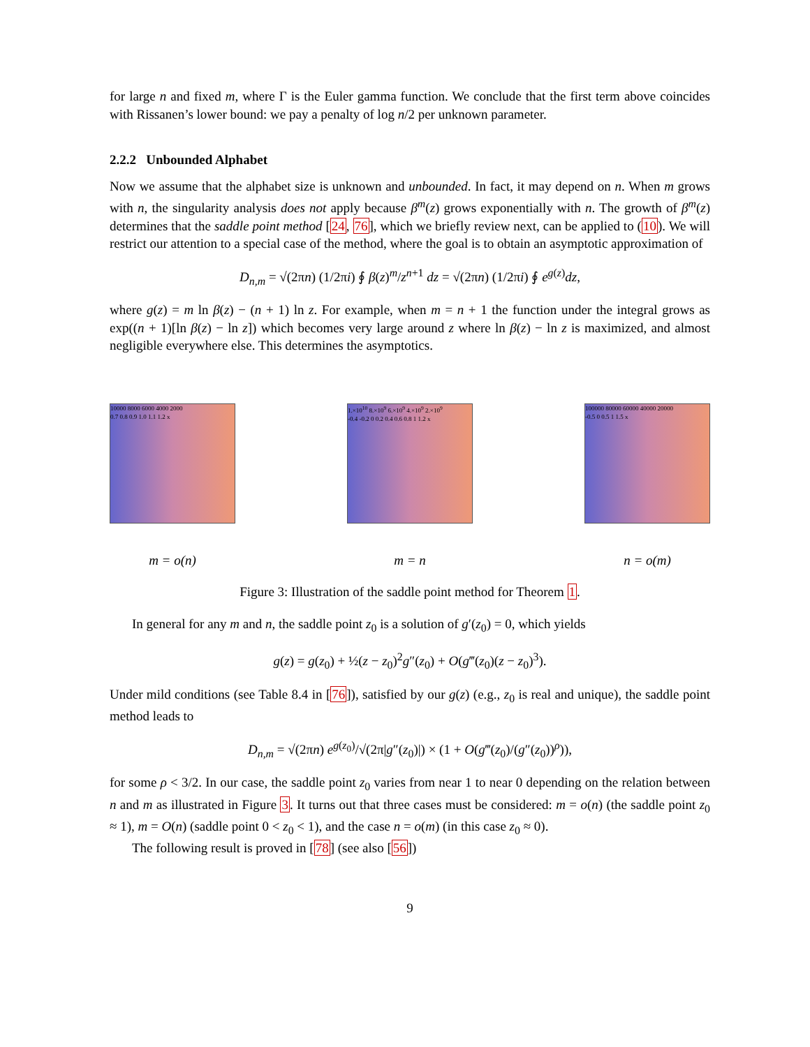for large n and fixed m, where Γ is the Euler gamma function. We conclude that the first term above coincides with Rissanen’s lower bound: we pay a penalty of log n/2 per unknown parameter.
2.2.2 Unbounded Alphabet
Now we assume that the alphabet size is unknown and unbounded. In fact, it may depend on n. When m grows with n, the singularity analysis does not apply because β<sup>m</sup>(z) grows exponentially with n. The growth of β<sup>m</sup>(z) determines that the saddle point method [24, 76], which we briefly review next, can be applied to (10). We will restrict our attention to a special case of the method, where the goal is to obtain an asymptotic approximation of
D<sub>n,m</sub> = √(2πn) (1/2πi) ∮ β(z)<sup>m</sup>/z<sup>n+1</sup> dz = √(2πn) (1/2πi) ∮ e<sup>g(z)</sup>dz,
where g(z) = m ln β(z) − (n + 1) ln z. For example, when m = n + 1 the function under the integral grows as exp((n + 1)[ln β(z) − ln z]) which becomes very large around z where ln β(z) − ln z is maximized, and almost negligible everywhere else. This determines the asymptotics.
10000 8000 6000 4000 2000
0.7 0.8 0.9 1.0 1.1 1.2 x
m = o(n)
1.×10<sup>10</sup> 8.×10<sup>9</sup> 6.×10<sup>9</sup> 4.×10<sup>9</sup> 2.×10<sup>9</sup>
-0.4 -0.2 0 0.2 0.4 0.6 0.8 1 1.2 x
m = n
100000 80000 60000 40000 20000
-0.5 0 0.5 1 1.5 x
n = o(m)
Figure 3: Illustration of the saddle point method for Theorem 1.
In general for any m and n, the saddle point z<sub>0</sub> is a solution of g′(z<sub>0</sub>) = 0, which yields
g(z) = g(z<sub>0</sub>) + ½(z − z<sub>0</sub>)<sup>2</sup>g″(z<sub>0</sub>) + O(g‴(z<sub>0</sub>)(z − z<sub>0</sub>)<sup>3</sup>).
Under mild conditions (see Table 8.4 in [76]), satisfied by our g(z) (e.g., z<sub>0</sub> is real and unique), the saddle point method leads to
D<sub>n,m</sub> = √(2πn) e<sup>g(z<sub>0</sub>)</sup>/√(2π|g″(z<sub>0</sub>)|) × (1 + O(g‴(z<sub>0</sub>)/(g″(z<sub>0</sub>))<sup>ρ</sup>)),
for some ρ < 3/2. In our case, the saddle point z<sub>0</sub> varies from near 1 to near 0 depending on the relation between n and m as illustrated in Figure 3. It turns out that three cases must be considered: m = o(n) (the saddle point z<sub>0</sub> ≈ 1), m = O(n) (saddle point 0 < z<sub>0</sub> < 1), and the case n = o(m) (in this case z<sub>0</sub> ≈ 0).
The following result is proved in [78] (see also [56])
9